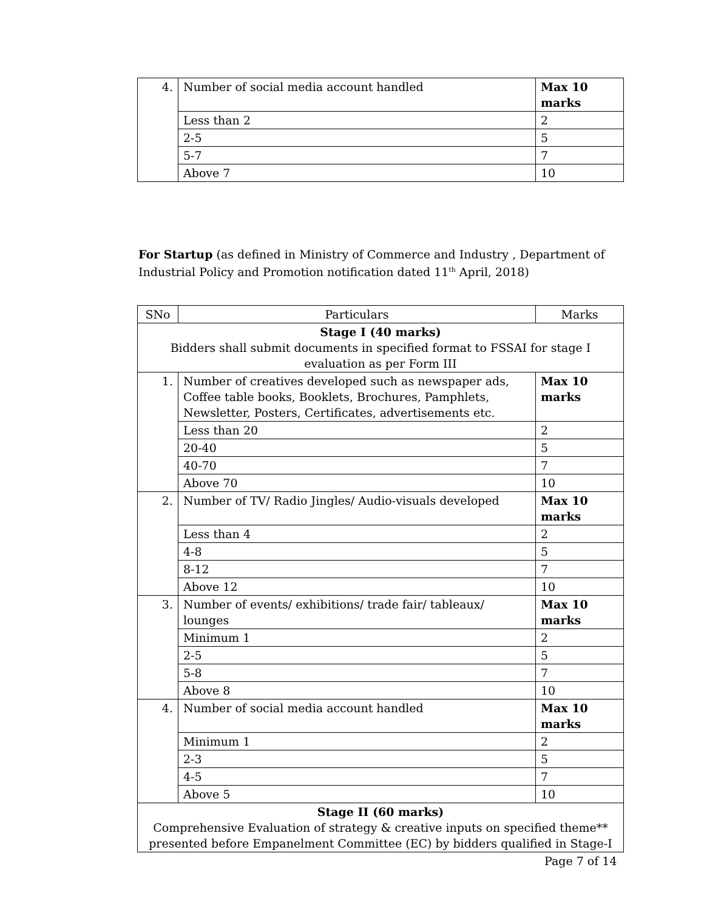| 4. | Number of social media account handled | Max 10 marks |
| | Less than 2 | 2 |
| | 2-5 | 5 |
| | 5-7 | 7 |
| | Above 7 | 10 |
For Startup (as defined in Ministry of Commerce and Industry , Department of Industrial Policy and Promotion notification dated 11<sup>th</sup> April, 2018)
| SNo | Particulars | Marks |
| --- | --- | --- |
| Stage I (40 marks) Bidders shall submit documents in specified format to FSSAI for stage I evaluation as per Form III | | |
| 1. | Number of creatives developed such as newspaper ads, Coffee table books, Booklets, Brochures, Pamphlets, Newsletter, Posters, Certificates, advertisements etc. | Max 10 marks |
| | Less than 20 | 2 |
| | 20-40 | 5 |
| | 40-70 | 7 |
| | Above 70 | 10 |
| 2. | Number of TV/ Radio Jingles/ Audio-visuals developed | Max 10 marks |
| | Less than 4 | 2 |
| | 4-8 | 5 |
| | 8-12 | 7 |
| | Above 12 | 10 |
| 3. | Number of events/ exhibitions/ trade fair/ tableaux/ lounges | Max 10 marks |
| | Minimum 1 | 2 |
| | 2-5 | 5 |
| | 5-8 | 7 |
| | Above 8 | 10 |
| 4. | Number of social media account handled | Max 10 marks |
| | Minimum 1 | 2 |
| | 2-3 | 5 |
| | 4-5 | 7 |
| | Above 5 | 10 |
| Stage II (60 marks) Comprehensive Evaluation of strategy & creative inputs on specified theme** presented before Empanelment Committee (EC) by bidders qualified in Stage-I | | |
Page 7 of 14